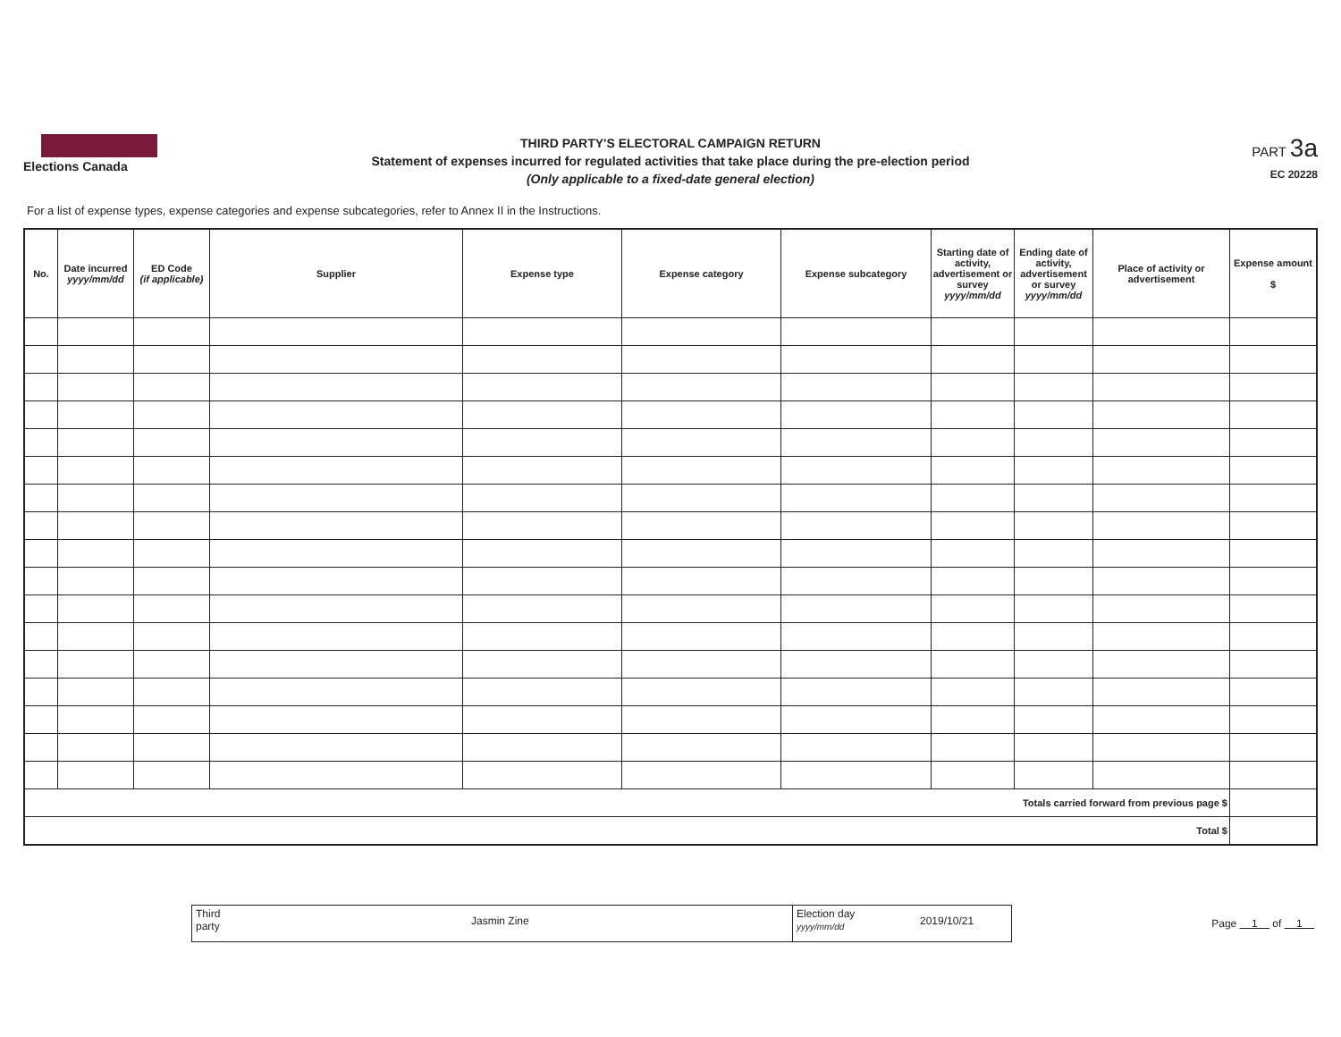Elections Canada
THIRD PARTY'S ELECTORAL CAMPAIGN RETURN
Statement of expenses incurred for regulated activities that take place during the pre-election period
(Only applicable to a fixed-date general election)
PART 3a
EC 20228
For a list of expense types, expense categories and expense subcategories, refer to Annex II in the Instructions.
| No. | Date incurred yyyy/mm/dd | ED Code (if applicable) | Supplier | Expense type | Expense category | Expense subcategory | Starting date of activity, advertisement or survey yyyy/mm/dd | Ending date of activity, advertisement or survey yyyy/mm/dd | Place of activity or advertisement | Expense amount $ |
| --- | --- | --- | --- | --- | --- | --- | --- | --- | --- | --- |
| Totals carried forward from previous page $ | | | | | | | | | | |
| Total $ | | | | | | | | | | |
Third
party
Jasmin Zine
Election day
yyyy/mm/dd
2019/10/21
Page 1 of 1